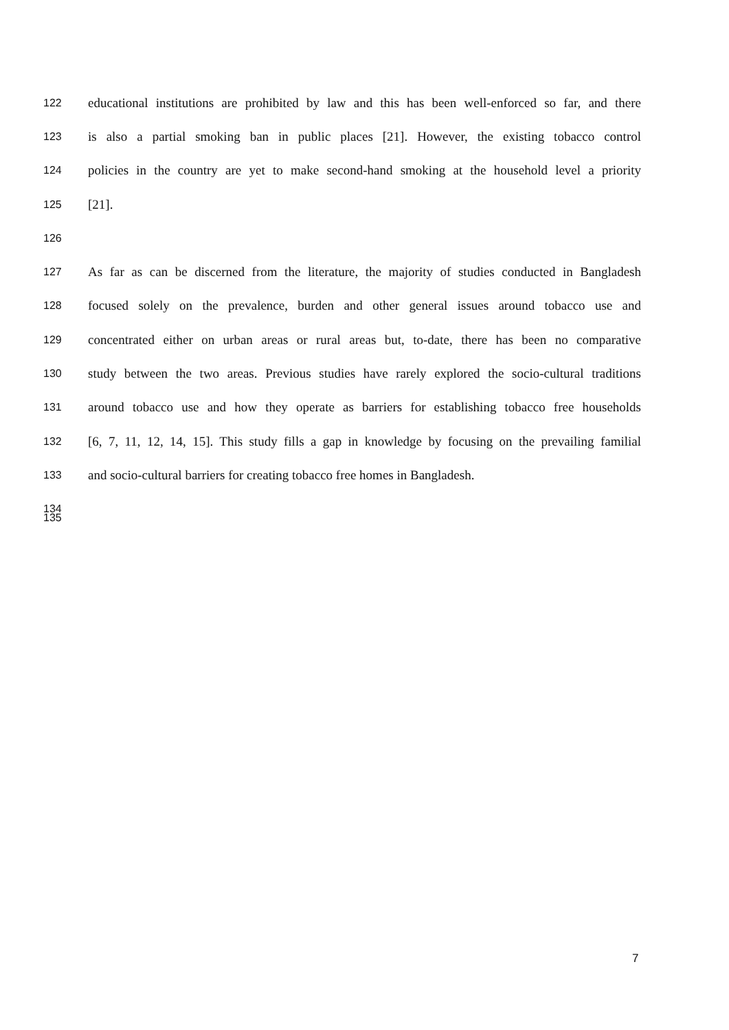122 educational institutions are prohibited by law and this has been well-enforced so far, and there
123 is also a partial smoking ban in public places [21]. However, the existing tobacco control
124 policies in the country are yet to make second-hand smoking at the household level a priority
125 [21].
126
127 As far as can be discerned from the literature, the majority of studies conducted in Bangladesh
128 focused solely on the prevalence, burden and other general issues around tobacco use and
129 concentrated either on urban areas or rural areas but, to-date, there has been no comparative
130 study between the two areas. Previous studies have rarely explored the socio-cultural traditions
131 around tobacco use and how they operate as barriers for establishing tobacco free households
132 [6, 7, 11, 12, 14, 15]. This study fills a gap in knowledge by focusing on the prevailing familial
133 and socio-cultural barriers for creating tobacco free homes in Bangladesh.
134
135
7